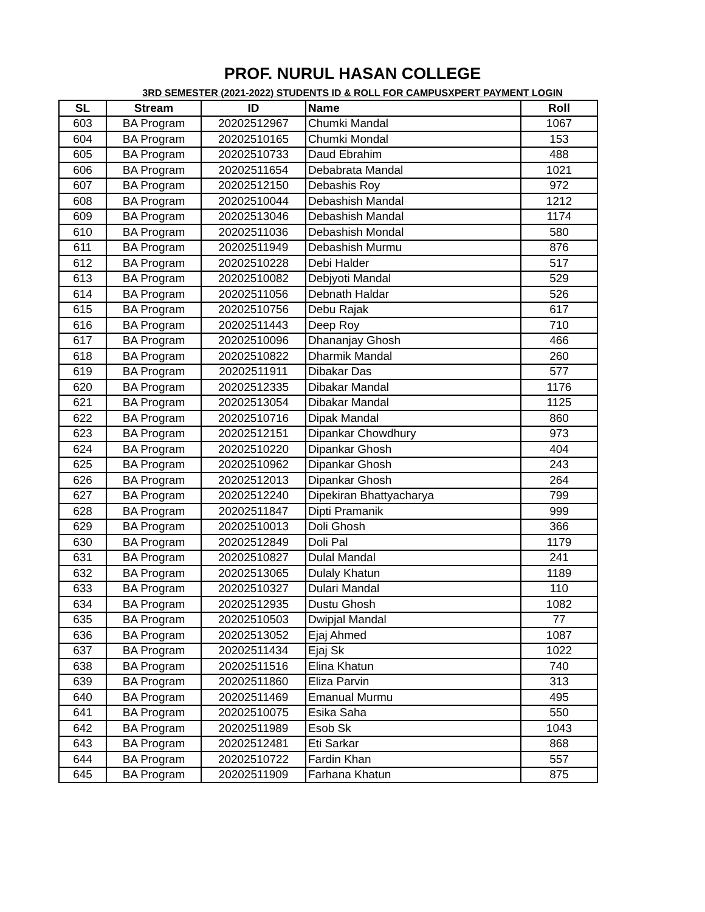PROF. NURUL HASAN COLLEGE
3RD SEMESTER (2021-2022) STUDENTS ID & ROLL FOR CAMPUSXPERT PAYMENT LOGIN
| SL | Stream | ID | Name | Roll |
| --- | --- | --- | --- | --- |
| 603 | BA Program | 20202512967 | Chumki Mandal | 1067 |
| 604 | BA Program | 20202510165 | Chumki Mondal | 153 |
| 605 | BA Program | 20202510733 | Daud Ebrahim | 488 |
| 606 | BA Program | 20202511654 | Debabrata Mandal | 1021 |
| 607 | BA Program | 20202512150 | Debashis Roy | 972 |
| 608 | BA Program | 20202510044 | Debashish Mandal | 1212 |
| 609 | BA Program | 20202513046 | Debashish Mandal | 1174 |
| 610 | BA Program | 20202511036 | Debashish Mondal | 580 |
| 611 | BA Program | 20202511949 | Debashish Murmu | 876 |
| 612 | BA Program | 20202510228 | Debi Halder | 517 |
| 613 | BA Program | 20202510082 | Debjyoti Mandal | 529 |
| 614 | BA Program | 20202511056 | Debnath Haldar | 526 |
| 615 | BA Program | 20202510756 | Debu Rajak | 617 |
| 616 | BA Program | 20202511443 | Deep Roy | 710 |
| 617 | BA Program | 20202510096 | Dhananjay Ghosh | 466 |
| 618 | BA Program | 20202510822 | Dharmik Mandal | 260 |
| 619 | BA Program | 20202511911 | Dibakar Das | 577 |
| 620 | BA Program | 20202512335 | Dibakar Mandal | 1176 |
| 621 | BA Program | 20202513054 | Dibakar Mandal | 1125 |
| 622 | BA Program | 20202510716 | Dipak Mandal | 860 |
| 623 | BA Program | 20202512151 | Dipankar Chowdhury | 973 |
| 624 | BA Program | 20202510220 | Dipankar Ghosh | 404 |
| 625 | BA Program | 20202510962 | Dipankar Ghosh | 243 |
| 626 | BA Program | 20202512013 | Dipankar Ghosh | 264 |
| 627 | BA Program | 20202512240 | Dipekiran Bhattyacharya | 799 |
| 628 | BA Program | 20202511847 | Dipti Pramanik | 999 |
| 629 | BA Program | 20202510013 | Doli Ghosh | 366 |
| 630 | BA Program | 20202512849 | Doli Pal | 1179 |
| 631 | BA Program | 20202510827 | Dulal Mandal | 241 |
| 632 | BA Program | 20202513065 | Dulaly Khatun | 1189 |
| 633 | BA Program | 20202510327 | Dulari Mandal | 110 |
| 634 | BA Program | 20202512935 | Dustu Ghosh | 1082 |
| 635 | BA Program | 20202510503 | Dwipjal Mandal | 77 |
| 636 | BA Program | 20202513052 | Ejaj Ahmed | 1087 |
| 637 | BA Program | 20202511434 | Ejaj Sk | 1022 |
| 638 | BA Program | 20202511516 | Elina Khatun | 740 |
| 639 | BA Program | 20202511860 | Eliza Parvin | 313 |
| 640 | BA Program | 20202511469 | Emanual Murmu | 495 |
| 641 | BA Program | 20202510075 | Esika Saha | 550 |
| 642 | BA Program | 20202511989 | Esob Sk | 1043 |
| 643 | BA Program | 20202512481 | Eti Sarkar | 868 |
| 644 | BA Program | 20202510722 | Fardin Khan | 557 |
| 645 | BA Program | 20202511909 | Farhana Khatun | 875 |